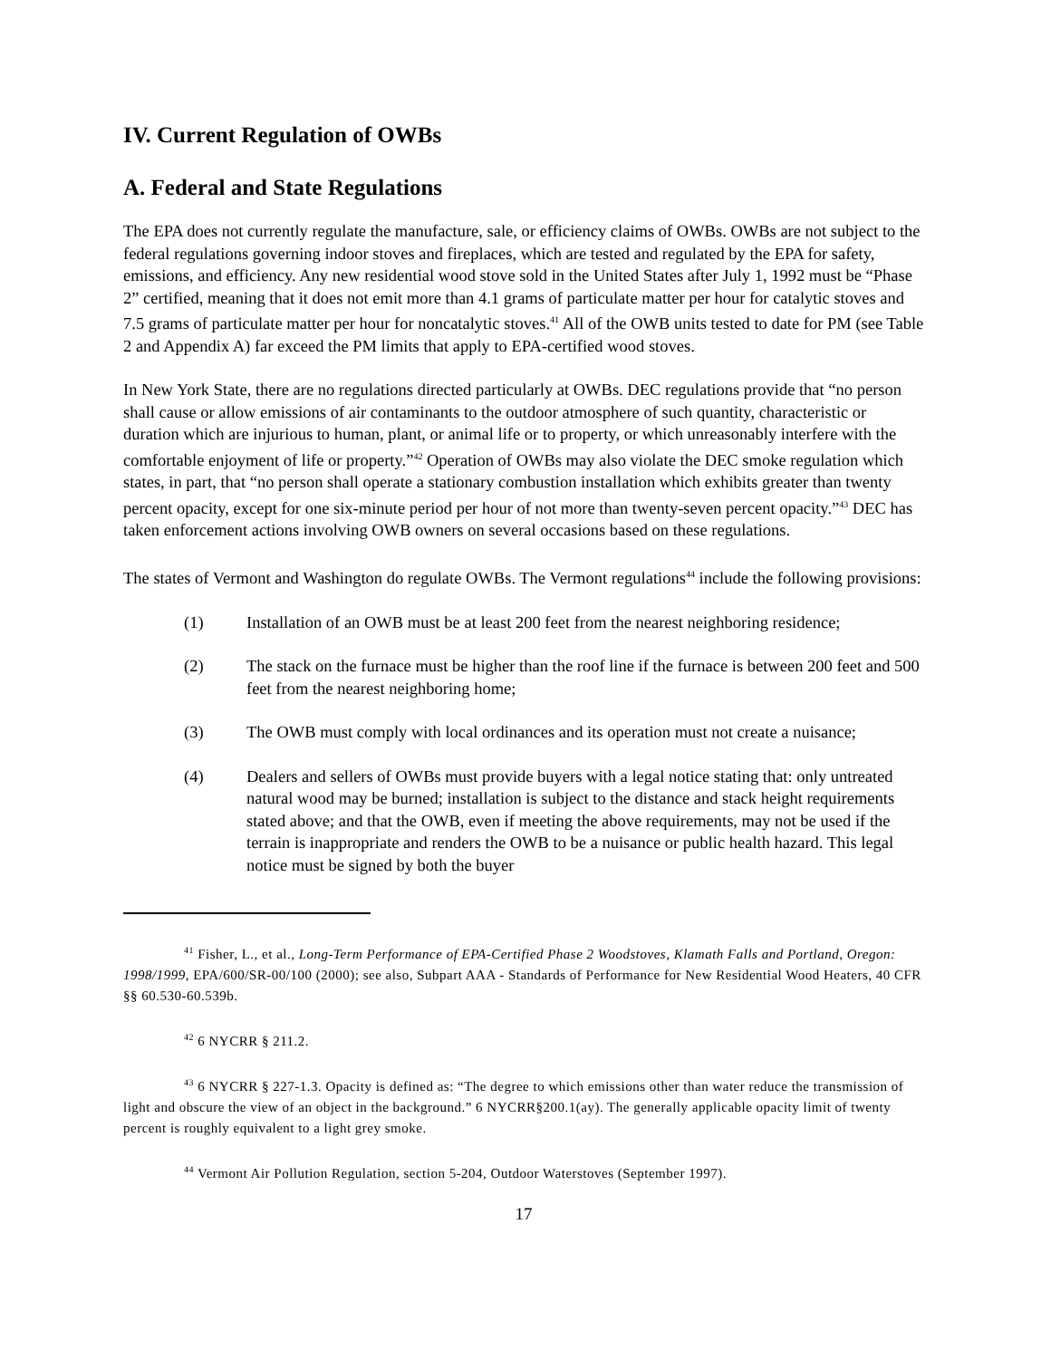IV. Current Regulation of OWBs
A. Federal and State Regulations
The EPA does not currently regulate the manufacture, sale, or efficiency claims of OWBs. OWBs are not subject to the federal regulations governing indoor stoves and fireplaces, which are tested and regulated by the EPA for safety, emissions, and efficiency. Any new residential wood stove sold in the United States after July 1, 1992 must be “Phase 2” certified, meaning that it does not emit more than 4.1 grams of particulate matter per hour for catalytic stoves and 7.5 grams of particulate matter per hour for noncatalytic stoves.<sup>41</sup> All of the OWB units tested to date for PM (see Table 2 and Appendix A) far exceed the PM limits that apply to EPA-certified wood stoves.
In New York State, there are no regulations directed particularly at OWBs. DEC regulations provide that “no person shall cause or allow emissions of air contaminants to the outdoor atmosphere of such quantity, characteristic or duration which are injurious to human, plant, or animal life or to property, or which unreasonably interfere with the comfortable enjoyment of life or property.”<sup>42</sup> Operation of OWBs may also violate the DEC smoke regulation which states, in part, that “no person shall operate a stationary combustion installation which exhibits greater than twenty percent opacity, except for one six-minute period per hour of not more than twenty-seven percent opacity.”<sup>43</sup> DEC has taken enforcement actions involving OWB owners on several occasions based on these regulations.
The states of Vermont and Washington do regulate OWBs. The Vermont regulations<sup>44</sup> include the following provisions:
(1) Installation of an OWB must be at least 200 feet from the nearest neighboring residence;
(2) The stack on the furnace must be higher than the roof line if the furnace is between 200 feet and 500 feet from the nearest neighboring home;
(3) The OWB must comply with local ordinances and its operation must not create a nuisance;
(4) Dealers and sellers of OWBs must provide buyers with a legal notice stating that: only untreated natural wood may be burned; installation is subject to the distance and stack height requirements stated above; and that the OWB, even if meeting the above requirements, may not be used if the terrain is inappropriate and renders the OWB to be a nuisance or public health hazard. This legal notice must be signed by both the buyer
<sup>41</sup> Fisher, L., et al., Long-Term Performance of EPA-Certified Phase 2 Woodstoves, Klamath Falls and Portland, Oregon: 1998/1999, EPA/600/SR-00/100 (2000); see also, Subpart AAA - Standards of Performance for New Residential Wood Heaters, 40 CFR §§ 60.530-60.539b.
<sup>42</sup> 6 NYCRR § 211.2.
<sup>43</sup> 6 NYCRR § 227-1.3. Opacity is defined as: “The degree to which emissions other than water reduce the transmission of light and obscure the view of an object in the background.” 6 NYCRR§200.1(ay). The generally applicable opacity limit of twenty percent is roughly equivalent to a light grey smoke.
<sup>44</sup> Vermont Air Pollution Regulation, section 5-204, Outdoor Waterstoves (September 1997).
17